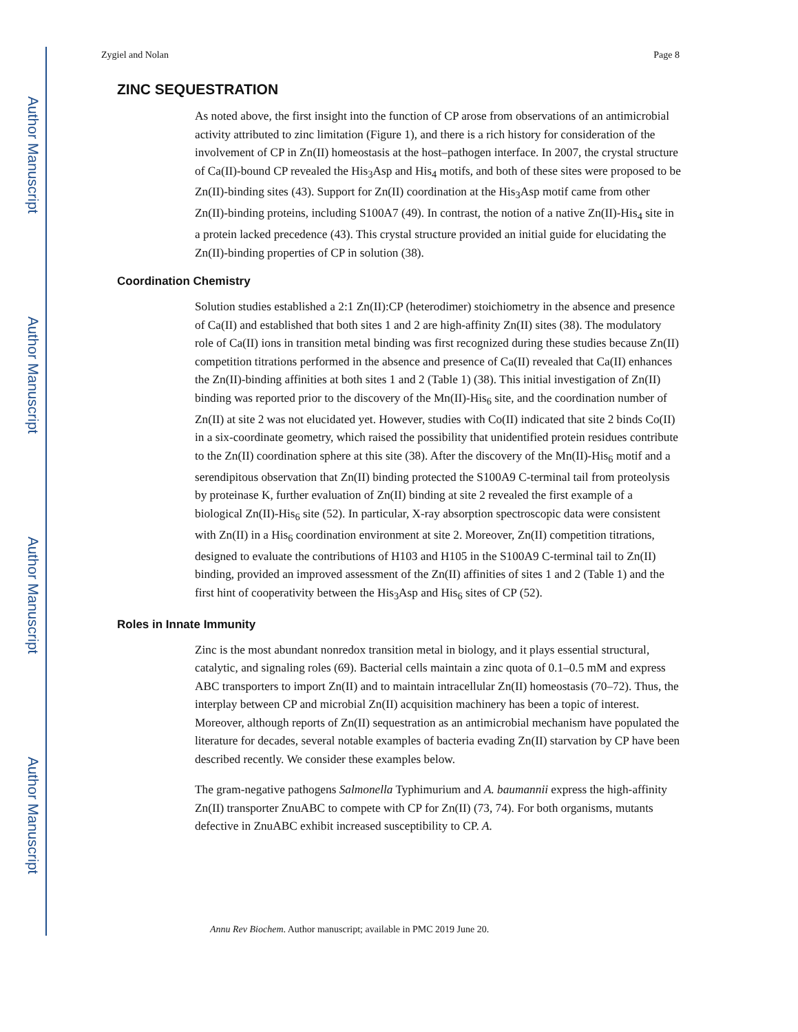Author Manuscript
Author Manuscript
Author Manuscript
Author Manuscript
Zygiel and Nolan Page 8
ZINC SEQUESTRATION
As noted above, the first insight into the function of CP arose from observations of an antimicrobial activity attributed to zinc limitation (Figure 1), and there is a rich history for consideration of the involvement of CP in Zn(II) homeostasis at the host–pathogen interface. In 2007, the crystal structure of Ca(II)-bound CP revealed the His<sub>3</sub>Asp and His<sub>4</sub> motifs, and both of these sites were proposed to be Zn(II)-binding sites (43). Support for Zn(II) coordination at the His<sub>3</sub>Asp motif came from other Zn(II)-binding proteins, including S100A7 (49). In contrast, the notion of a native Zn(II)-His<sub>4</sub> site in a protein lacked precedence (43). This crystal structure provided an initial guide for elucidating the Zn(II)-binding properties of CP in solution (38).
Coordination Chemistry
Solution studies established a 2:1 Zn(II):CP (heterodimer) stoichiometry in the absence and presence of Ca(II) and established that both sites 1 and 2 are high-affinity Zn(II) sites (38). The modulatory role of Ca(II) ions in transition metal binding was first recognized during these studies because Zn(II) competition titrations performed in the absence and presence of Ca(II) revealed that Ca(II) enhances the Zn(II)-binding affinities at both sites 1 and 2 (Table 1) (38). This initial investigation of Zn(II) binding was reported prior to the discovery of the Mn(II)-His<sub>6</sub> site, and the coordination number of Zn(II) at site 2 was not elucidated yet. However, studies with Co(II) indicated that site 2 binds Co(II) in a six-coordinate geometry, which raised the possibility that unidentified protein residues contribute to the Zn(II) coordination sphere at this site (38). After the discovery of the Mn(II)-His<sub>6</sub> motif and a serendipitous observation that Zn(II) binding protected the S100A9 C-terminal tail from proteolysis by proteinase K, further evaluation of Zn(II) binding at site 2 revealed the first example of a biological Zn(II)-His<sub>6</sub> site (52). In particular, X-ray absorption spectroscopic data were consistent with Zn(II) in a His<sub>6</sub> coordination environment at site 2. Moreover, Zn(II) competition titrations, designed to evaluate the contributions of H103 and H105 in the S100A9 C-terminal tail to Zn(II) binding, provided an improved assessment of the Zn(II) affinities of sites 1 and 2 (Table 1) and the first hint of cooperativity between the His<sub>3</sub>Asp and His<sub>6</sub> sites of CP (52).
Roles in Innate Immunity
Zinc is the most abundant nonredox transition metal in biology, and it plays essential structural, catalytic, and signaling roles (69). Bacterial cells maintain a zinc quota of 0.1–0.5 mM and express ABC transporters to import Zn(II) and to maintain intracellular Zn(II) homeostasis (70–72). Thus, the interplay between CP and microbial Zn(II) acquisition machinery has been a topic of interest. Moreover, although reports of Zn(II) sequestration as an antimicrobial mechanism have populated the literature for decades, several notable examples of bacteria evading Zn(II) starvation by CP have been described recently. We consider these examples below.
The gram-negative pathogens Salmonella Typhimurium and A. baumannii express the high-affinity Zn(II) transporter ZnuABC to compete with CP for Zn(II) (73, 74). For both organisms, mutants defective in ZnuABC exhibit increased susceptibility to CP. A.
Annu Rev Biochem. Author manuscript; available in PMC 2019 June 20.